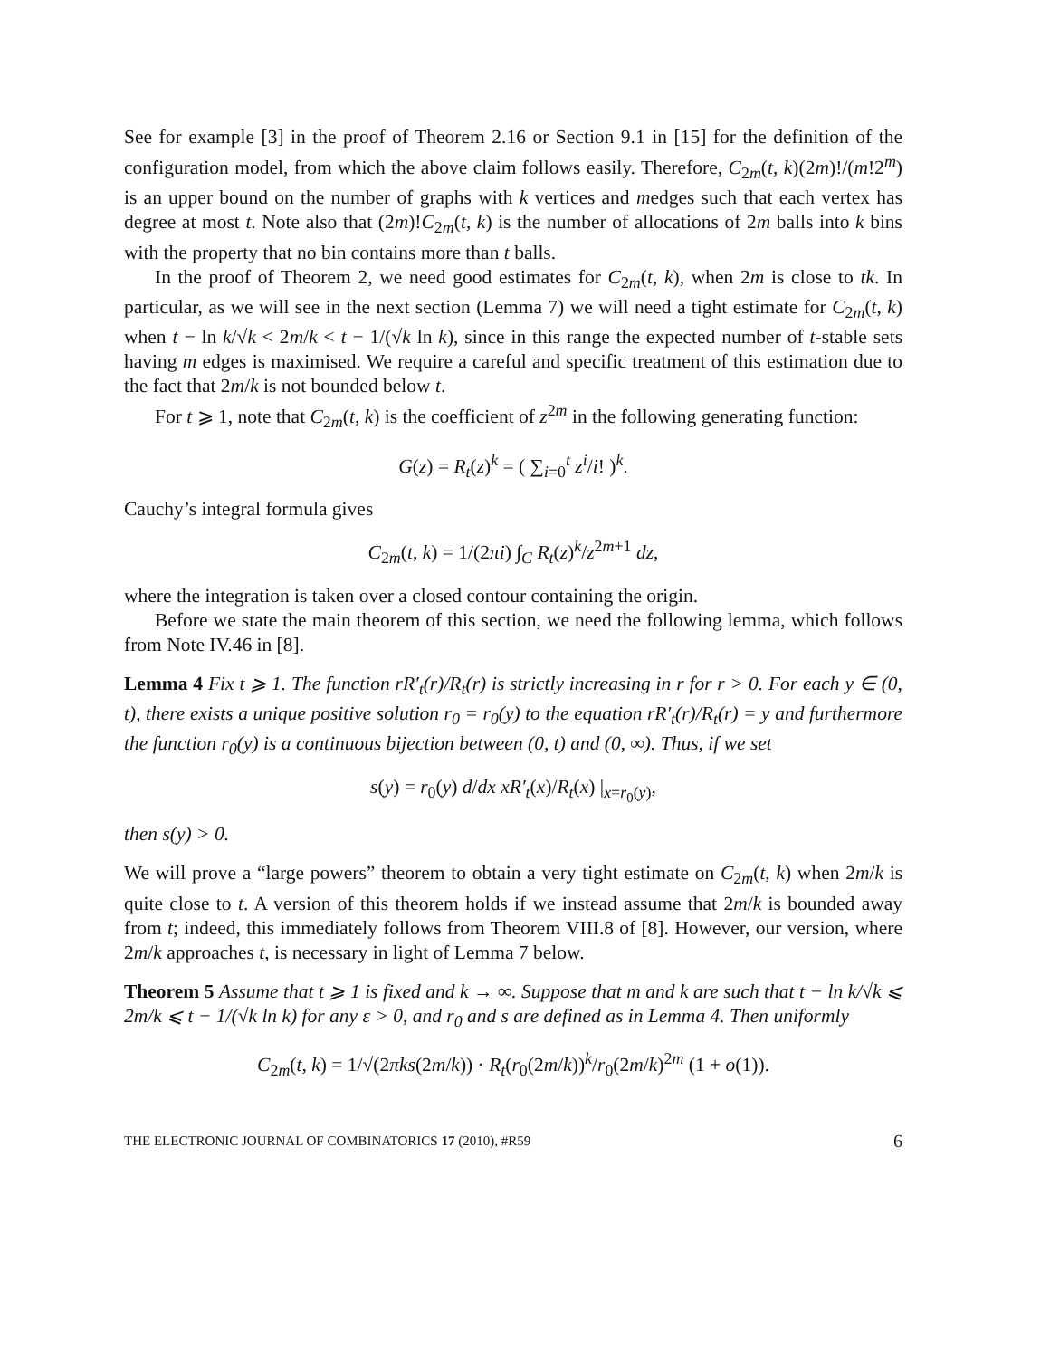See for example [3] in the proof of Theorem 2.16 or Section 9.1 in [15] for the definition of the configuration model, from which the above claim follows easily. Therefore, C<sub>2m</sub>(t, k)(2m)!/(m!2<sup>m</sup>) is an upper bound on the number of graphs with k vertices and medges such that each vertex has degree at most t. Note also that (2m)!C<sub>2m</sub>(t, k) is the number of allocations of 2m balls into k bins with the property that no bin contains more than t balls.
In the proof of Theorem 2, we need good estimates for C<sub>2m</sub>(t, k), when 2m is close to tk. In particular, as we will see in the next section (Lemma 7) we will need a tight estimate for C<sub>2m</sub>(t, k) when t − ln k/√k < 2m/k < t − 1/(√k ln k), since in this range the expected number of t-stable sets having m edges is maximised. We require a careful and specific treatment of this estimation due to the fact that 2m/k is not bounded below t.
For t ⩾ 1, note that C<sub>2m</sub>(t, k) is the coefficient of z<sup>2m</sup> in the following generating function:
G(z) = R<sub>t</sub>(z)<sup>k</sup> = ( ∑<sub>i=0</sub><sup>t</sup> z<sup>i</sup>/i! )<sup>k</sup>.
Cauchy’s integral formula gives
C<sub>2m</sub>(t, k) = 1/(2πi) ∫<sub>C</sub> R<sub>t</sub>(z)<sup>k</sup>/z<sup>2m+1</sup> dz,
where the integration is taken over a closed contour containing the origin.
Before we state the main theorem of this section, we need the following lemma, which follows from Note IV.46 in [8].
Lemma 4 Fix t ⩾ 1. The function rR′<sub>t</sub>(r)/R<sub>t</sub>(r) is strictly increasing in r for r > 0. For each y ∈ (0, t), there exists a unique positive solution r<sub>0</sub> = r<sub>0</sub>(y) to the equation rR′<sub>t</sub>(r)/R<sub>t</sub>(r) = y and furthermore the function r<sub>0</sub>(y) is a continuous bijection between (0, t) and (0, ∞). Thus, if we set
s(y) = r<sub>0</sub>(y) d/dx xR′<sub>t</sub>(x)/R<sub>t</sub>(x) |<sub>x=r<sub>0</sub>(y)</sub>,
then s(y) > 0.
We will prove a “large powers” theorem to obtain a very tight estimate on C<sub>2m</sub>(t, k) when 2m/k is quite close to t. A version of this theorem holds if we instead assume that 2m/k is bounded away from t; indeed, this immediately follows from Theorem VIII.8 of [8]. However, our version, where 2m/k approaches t, is necessary in light of Lemma 7 below.
Theorem 5 Assume that t ⩾ 1 is fixed and k → ∞. Suppose that m and k are such that t − ln k/√k ⩽ 2m/k ⩽ t − 1/(√k ln k) for any ε > 0, and r<sub>0</sub> and s are defined as in Lemma 4. Then uniformly
C<sub>2m</sub>(t, k) = 1/√(2πks(2m/k)) · R<sub>t</sub>(r<sub>0</sub>(2m/k))<sup>k</sup>/r<sub>0</sub>(2m/k)<sup>2m</sup> (1 + o(1)).
THE ELECTRONIC JOURNAL OF COMBINATORICS 17 (2010), #R59 6